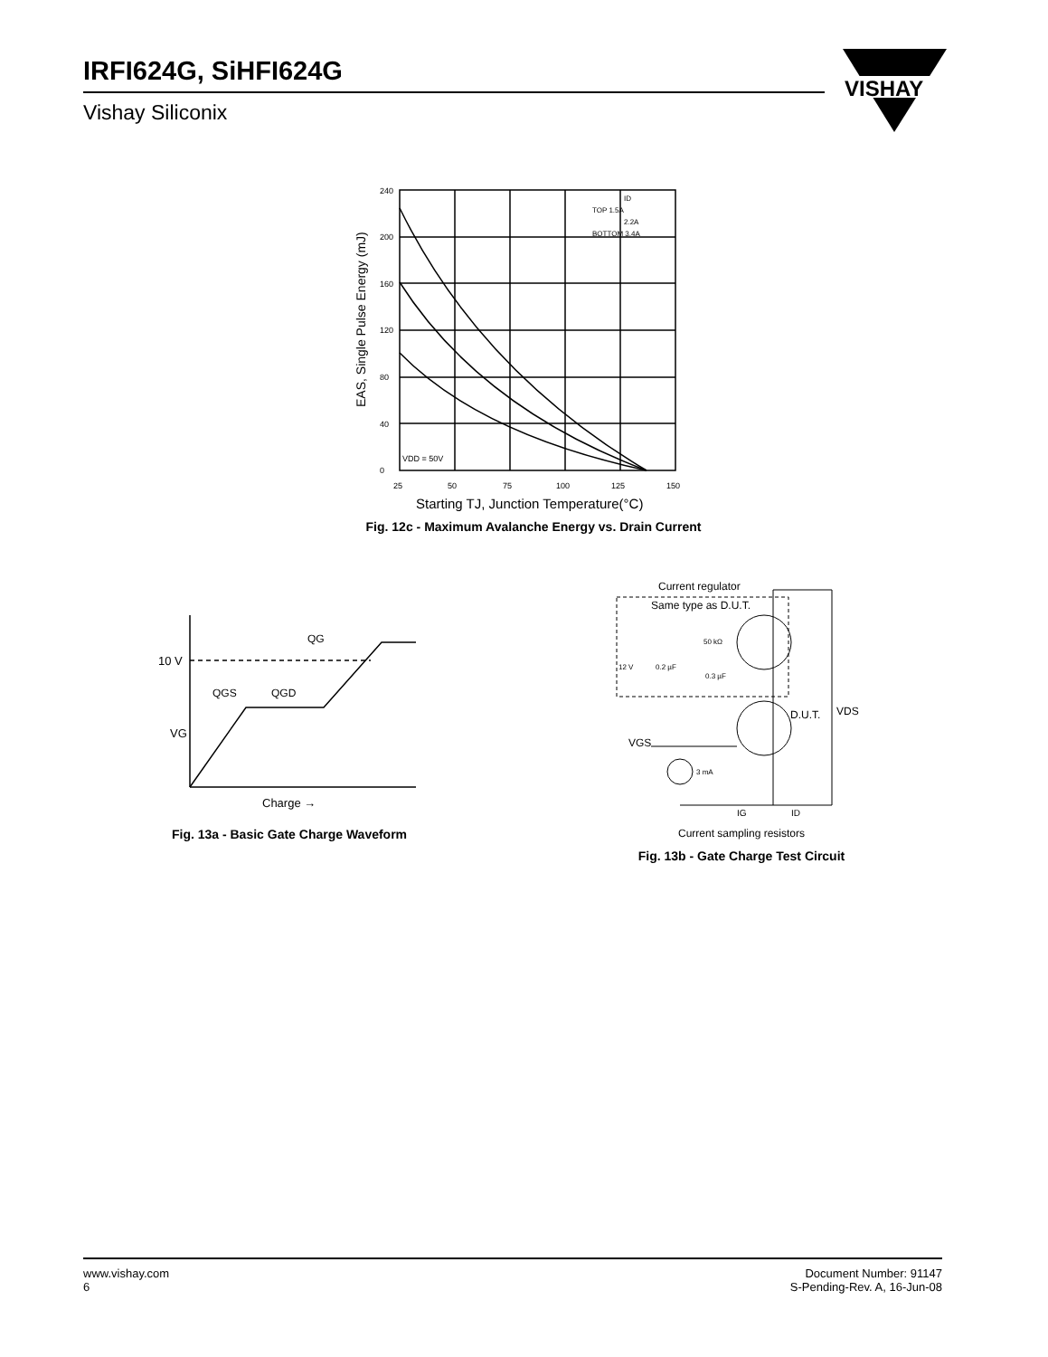IRFI624G, SiHFI624G
Vishay Siliconix
VISHAY
EAS, Single Pulse Energy (mJ)
240
200
160
120
80
40
0
TOP 1.5A
2.2A
BOTTOM 3.4A
ID
VDD = 50V
25
50
75
100
125
150
Starting TJ, Junction Temperature(°C)
Fig. 12c - Maximum Avalanche Energy vs. Drain Current
10 V
QG
QGS
QGD
VG
Charge →
Fig. 13a - Basic Gate Charge Waveform
Current regulator
Same type as D.U.T.
50 kΩ
12 V
0.2 µF
0.3 µF
D.U.T.
VDS
VGS
3 mA
IG
ID
Current sampling resistors
Fig. 13b - Gate Charge Test Circuit
www.vishay.com
6
Document Number: 91147
S-Pending-Rev. A, 16-Jun-08